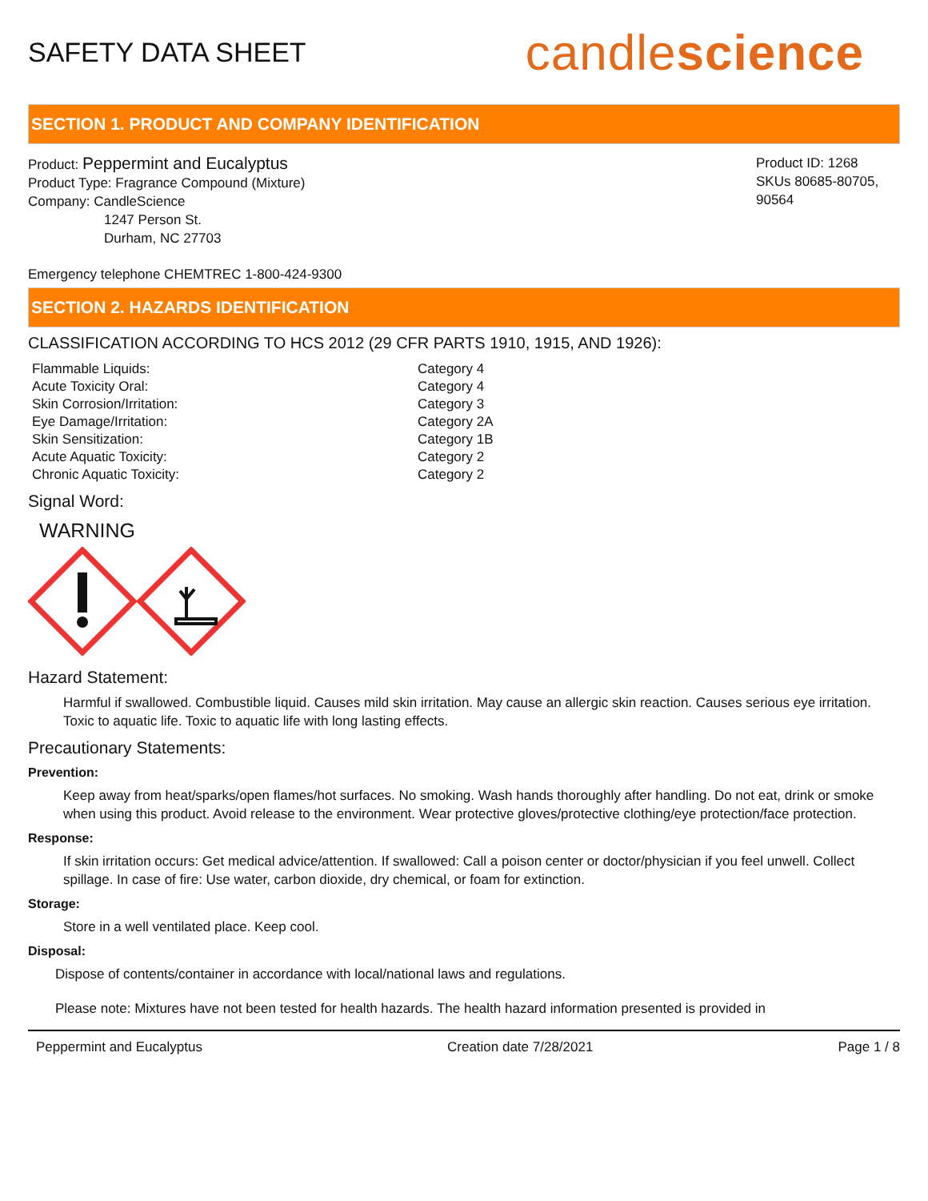SAFETY DATA SHEET
candlescience
SECTION 1. PRODUCT AND COMPANY IDENTIFICATION
Product: Peppermint and Eucalyptus
Product Type: Fragrance Compound (Mixture)
Company: CandleScience
1247 Person St.
Durham, NC 27703
Product ID: 1268
SKUs 80685-80705, 90564
Emergency telephone CHEMTREC 1-800-424-9300
SECTION 2. HAZARDS IDENTIFICATION
CLASSIFICATION ACCORDING TO HCS 2012 (29 CFR PARTS 1910, 1915, AND 1926):
| Flammable Liquids: | Category 4 |
| Acute Toxicity Oral: | Category 4 |
| Skin Corrosion/Irritation: | Category 3 |
| Eye Damage/Irritation: | Category 2A |
| Skin Sensitization: | Category 1B |
| Acute Aquatic Toxicity: | Category 2 |
| Chronic Aquatic Toxicity: | Category 2 |
Signal Word:
WARNING
Hazard Statement:
Harmful if swallowed. Combustible liquid. Causes mild skin irritation. May cause an allergic skin reaction. Causes serious eye irritation. Toxic to aquatic life. Toxic to aquatic life with long lasting effects.
Precautionary Statements:
Prevention:
Keep away from heat/sparks/open flames/hot surfaces. No smoking. Wash hands thoroughly after handling. Do not eat, drink or smoke when using this product. Avoid release to the environment. Wear protective gloves/protective clothing/eye protection/face protection.
Response:
If skin irritation occurs: Get medical advice/attention. If swallowed: Call a poison center or doctor/physician if you feel unwell. Collect spillage. In case of fire: Use water, carbon dioxide, dry chemical, or foam for extinction.
Storage:
Store in a well ventilated place. Keep cool.
Disposal:
Dispose of contents/container in accordance with local/national laws and regulations.
Please note: Mixtures have not been tested for health hazards. The health hazard information presented is provided in
Peppermint and Eucalyptus Creation date 7/28/2021 Page 1 / 8